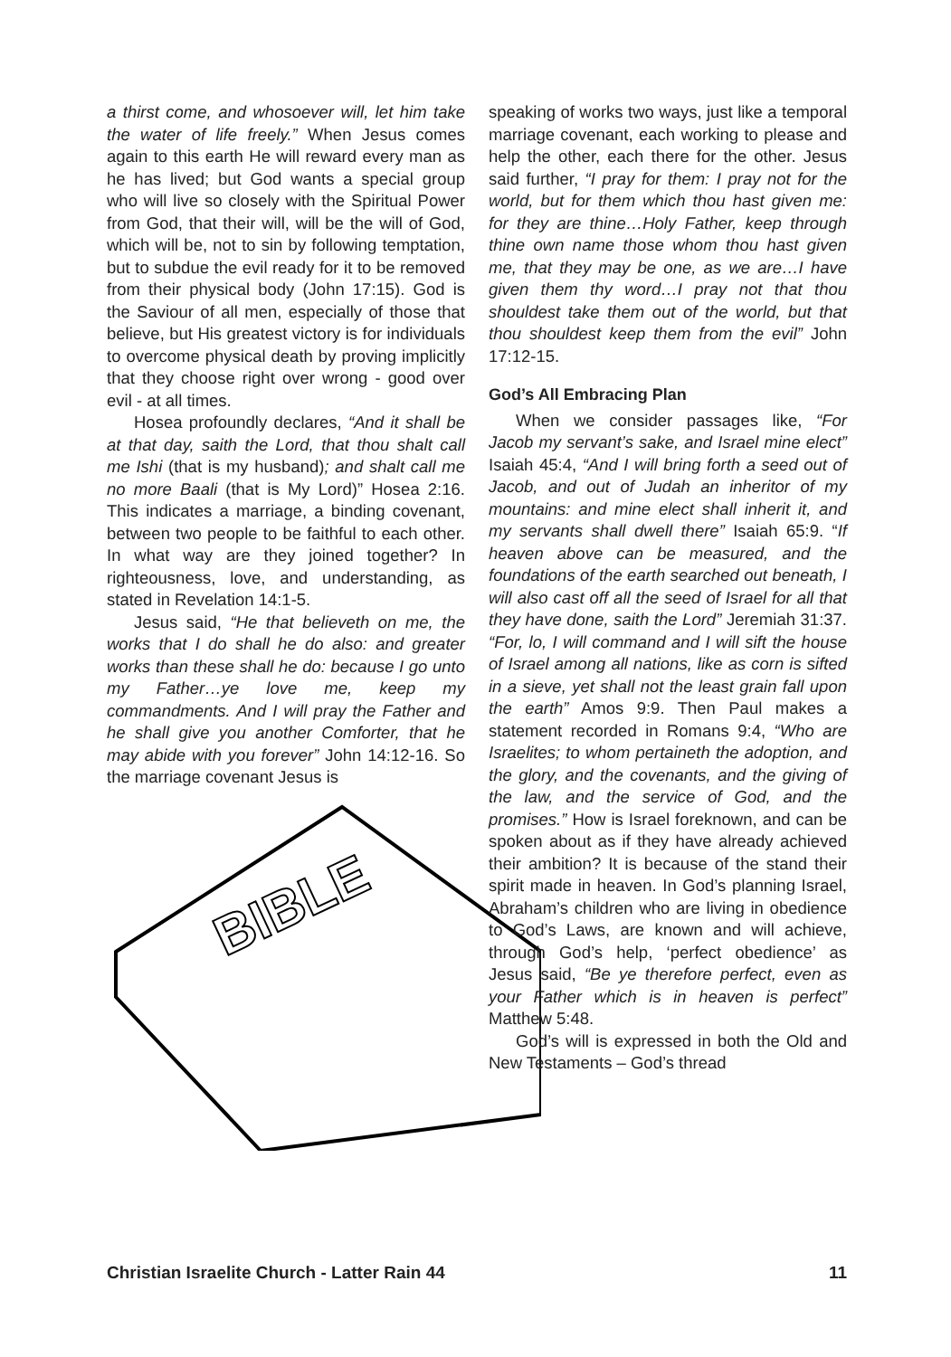a thirst come, and whosoever will, let him take the water of life freely.” When Jesus comes again to this earth He will reward every man as he has lived; but God wants a special group who will live so closely with the Spiritual Power from God, that their will, will be the will of God, which will be, not to sin by following temptation, but to subdue the evil ready for it to be removed from their physical body (John 17:15). God is the Saviour of all men, especially of those that believe, but His greatest victory is for individuals to overcome physical death by proving implicitly that they choose right over wrong - good over evil - at all times.
Hosea profoundly declares, “And it shall be at that day, saith the Lord, that thou shalt call me Ishi (that is my husband); and shalt call me no more Baali (that is My Lord)” Hosea 2:16. This indicates a marriage, a binding covenant, between two people to be faithful to each other. In what way are they joined together? In righteousness, love, and understanding, as stated in Revelation 14:1-5.
Jesus said, “He that believeth on me, the works that I do shall he do also: and greater works than these shall he do: because I go unto my Father…ye love me, keep my commandments. And I will pray the Father and he shall give you another Comforter, that he may abide with you forever” John 14:12-16. So the marriage covenant Jesus is
BIBLE
speaking of works two ways, just like a temporal marriage covenant, each working to please and help the other, each there for the other. Jesus said further, “I pray for them: I pray not for the world, but for them which thou hast given me: for they are thine…Holy Father, keep through thine own name those whom thou hast given me, that they may be one, as we are…I have given them thy word…I pray not that thou shouldest take them out of the world, but that thou shouldest keep them from the evil” John 17:12-15.
God’s All Embracing Plan
When we consider passages like, “For Jacob my servant’s sake, and Israel mine elect” Isaiah 45:4, “And I will bring forth a seed out of Jacob, and out of Judah an inheritor of my mountains: and mine elect shall inherit it, and my servants shall dwell there” Isaiah 65:9. “If heaven above can be measured, and the foundations of the earth searched out beneath, I will also cast off all the seed of Israel for all that they have done, saith the Lord” Jeremiah 31:37. “For, lo, I will command and I will sift the house of Israel among all nations, like as corn is sifted in a sieve, yet shall not the least grain fall upon the earth” Amos 9:9. Then Paul makes a statement recorded in Romans 9:4, “Who are Israelites; to whom pertaineth the adoption, and the glory, and the covenants, and the giving of the law, and the service of God, and the promises.” How is Israel foreknown, and can be spoken about as if they have already achieved their ambition? It is because of the stand their spirit made in heaven. In God’s planning Israel, Abraham’s children who are living in obedience to God’s Laws, are known and will achieve, through God’s help, ‘perfect obedience’ as Jesus said, “Be ye therefore perfect, even as your Father which is in heaven is perfect” Matthew 5:48.
God’s will is expressed in both the Old and New Testaments – God’s thread
Christian Israelite Church - Latter Rain 44 11